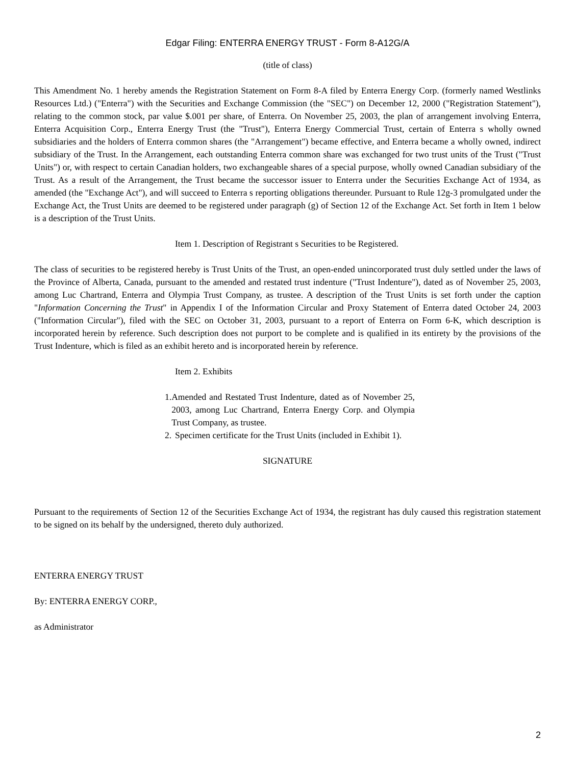Edgar Filing: ENTERRA ENERGY TRUST - Form 8-A12G/A
(title of class)
This Amendment No. 1 hereby amends the Registration Statement on Form 8-A filed by Enterra Energy Corp. (formerly named Westlinks Resources Ltd.) ("Enterra") with the Securities and Exchange Commission (the "SEC") on December 12, 2000 ("Registration Statement"), relating to the common stock, par value $.001 per share, of Enterra. On November 25, 2003, the plan of arrangement involving Enterra, Enterra Acquisition Corp., Enterra Energy Trust (the "Trust"), Enterra Energy Commercial Trust, certain of Enterra s wholly owned subsidiaries and the holders of Enterra common shares (the "Arrangement") became effective, and Enterra became a wholly owned, indirect subsidiary of the Trust. In the Arrangement, each outstanding Enterra common share was exchanged for two trust units of the Trust ("Trust Units") or, with respect to certain Canadian holders, two exchangeable shares of a special purpose, wholly owned Canadian subsidiary of the Trust. As a result of the Arrangement, the Trust became the successor issuer to Enterra under the Securities Exchange Act of 1934, as amended (the "Exchange Act"), and will succeed to Enterra s reporting obligations thereunder. Pursuant to Rule 12g-3 promulgated under the Exchange Act, the Trust Units are deemed to be registered under paragraph (g) of Section 12 of the Exchange Act. Set forth in Item 1 below is a description of the Trust Units.
Item 1. Description of Registrant s Securities to be Registered.
The class of securities to be registered hereby is Trust Units of the Trust, an open-ended unincorporated trust duly settled under the laws of the Province of Alberta, Canada, pursuant to the amended and restated trust indenture ("Trust Indenture"), dated as of November 25, 2003, among Luc Chartrand, Enterra and Olympia Trust Company, as trustee. A description of the Trust Units is set forth under the caption "Information Concerning the Trust" in Appendix I of the Information Circular and Proxy Statement of Enterra dated October 24, 2003 ("Information Circular"), filed with the SEC on October 31, 2003, pursuant to a report of Enterra on Form 6-K, which description is incorporated herein by reference. Such description does not purport to be complete and is qualified in its entirety by the provisions of the Trust Indenture, which is filed as an exhibit hereto and is incorporated herein by reference.
Item 2. Exhibits
1. Amended and Restated Trust Indenture, dated as of November 25, 2003, among Luc Chartrand, Enterra Energy Corp. and Olympia Trust Company, as trustee.
2. Specimen certificate for the Trust Units (included in Exhibit 1).
SIGNATURE
Pursuant to the requirements of Section 12 of the Securities Exchange Act of 1934, the registrant has duly caused this registration statement to be signed on its behalf by the undersigned, thereto duly authorized.
ENTERRA ENERGY TRUST
By: ENTERRA ENERGY CORP.,
as Administrator
2